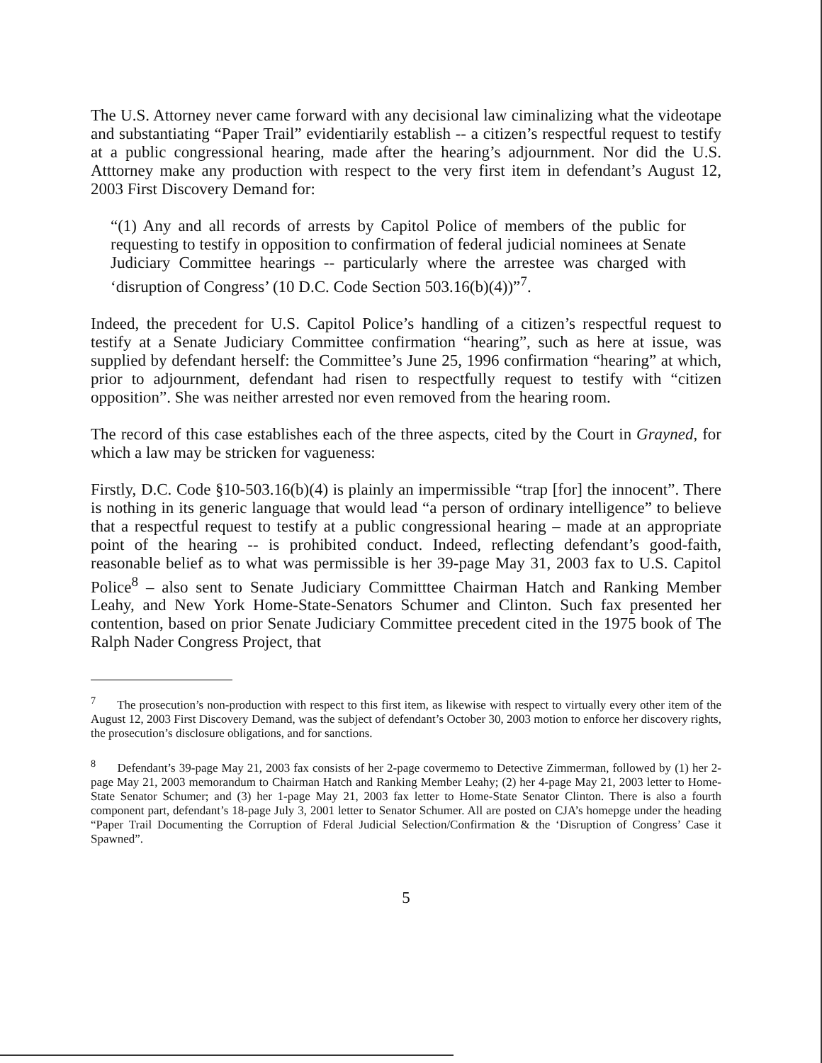The U.S. Attorney never came forward with any decisional law ciminalizing what the videotape and substantiating “Paper Trail” evidentiarily establish -- a citizen’s respectful request to testify at a public congressional hearing, made after the hearing’s adjournment. Nor did the U.S. Atttorney make any production with respect to the very first item in defendant’s August 12, 2003 First Discovery Demand for:
“(1) Any and all records of arrests by Capitol Police of members of the public for requesting to testify in opposition to confirmation of federal judicial nominees at Senate Judiciary Committee hearings -- particularly where the arrestee was charged with ‘disruption of Congress’ (10 D.C. Code Section 503.16(b)(4))”<sup>7</sup>.
Indeed, the precedent for U.S. Capitol Police’s handling of a citizen’s respectful request to testify at a Senate Judiciary Committee confirmation “hearing”, such as here at issue, was supplied by defendant herself: the Committee’s June 25, 1996 confirmation “hearing” at which, prior to adjournment, defendant had risen to respectfully request to testify with “citizen opposition”. She was neither arrested nor even removed from the hearing room.
The record of this case establishes each of the three aspects, cited by the Court in Grayned, for which a law may be stricken for vagueness:
Firstly, D.C. Code §10-503.16(b)(4) is plainly an impermissible “trap [for] the innocent”. There is nothing in its generic language that would lead “a person of ordinary intelligence” to believe that a respectful request to testify at a public congressional hearing – made at an appropriate point of the hearing -- is prohibited conduct. Indeed, reflecting defendant’s good-faith, reasonable belief as to what was permissible is her 39-page May 31, 2003 fax to U.S. Capitol Police<sup>8</sup> – also sent to Senate Judiciary Committtee Chairman Hatch and Ranking Member Leahy, and New York Home-State-Senators Schumer and Clinton. Such fax presented her contention, based on prior Senate Judiciary Committee precedent cited in the 1975 book of The Ralph Nader Congress Project, that
<sup>7</sup> The prosecution’s non-production with respect to this first item, as likewise with respect to virtually every other item of the August 12, 2003 First Discovery Demand, was the subject of defendant’s October 30, 2003 motion to enforce her discovery rights, the prosecution’s disclosure obligations, and for sanctions.
<sup>8</sup> Defendant’s 39-page May 21, 2003 fax consists of her 2-page covermemo to Detective Zimmerman, followed by (1) her 2-page May 21, 2003 memorandum to Chairman Hatch and Ranking Member Leahy; (2) her 4-page May 21, 2003 letter to Home-State Senator Schumer; and (3) her 1-page May 21, 2003 fax letter to Home-State Senator Clinton. There is also a fourth component part, defendant’s 18-page July 3, 2001 letter to Senator Schumer. All are posted on CJA’s homepge under the heading “Paper Trail Documenting the Corruption of Fderal Judicial Selection/Confirmation & the ‘Disruption of Congress’ Case it Spawned”.
5